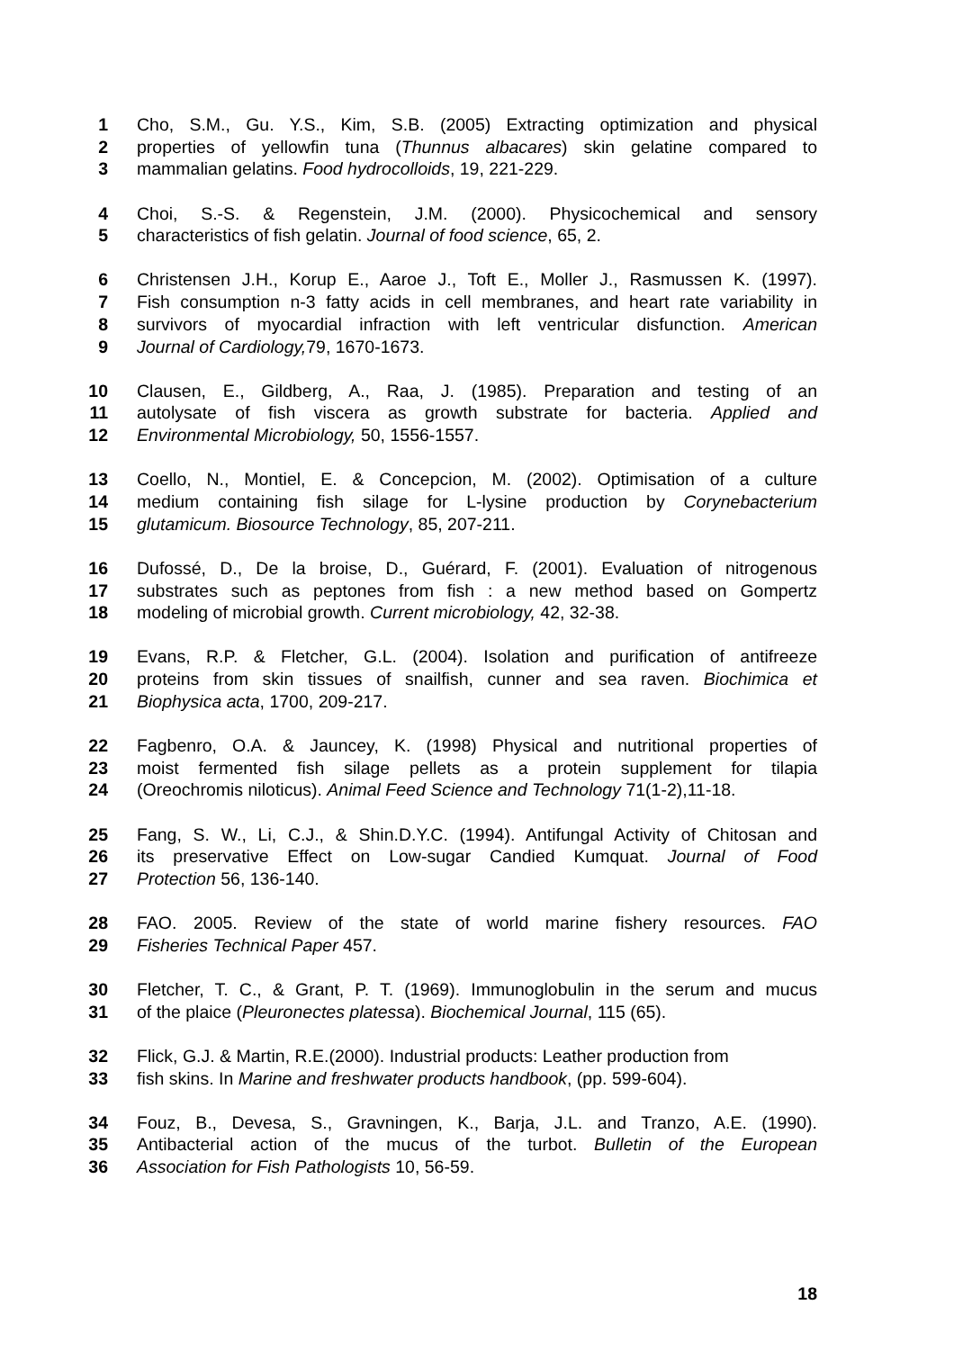1 Cho, S.M., Gu. Y.S., Kim, S.B. (2005) Extracting optimization and physical
2 properties of yellowfin tuna (Thunnus albacares) skin gelatine compared to
3 mammalian gelatins. Food hydrocolloids, 19, 221-229.
4 Choi, S.-S. & Regenstein, J.M. (2000). Physicochemical and sensory
5 characteristics of fish gelatin. Journal of food science, 65, 2.
6 Christensen J.H., Korup E., Aaroe J., Toft E., Moller J., Rasmussen K. (1997).
7 Fish consumption n-3 fatty acids in cell membranes, and heart rate variability in
8 survivors of myocardial infraction with left ventricular disfunction. American
9 Journal of Cardiology, 79, 1670-1673.
10 Clausen, E., Gildberg, A., Raa, J. (1985). Preparation and testing of an
11 autolysate of fish viscera as growth substrate for bacteria. Applied and
12 Environmental Microbiology, 50, 1556-1557.
13 Coello, N., Montiel, E. & Concepcion, M. (2002). Optimisation of a culture
14 medium containing fish silage for L-lysine production by Corynebacterium
15 glutamicum. Biosource Technology, 85, 207-211.
16 Dufossé, D., De la broise, D., Guérard, F. (2001). Evaluation of nitrogenous
17 substrates such as peptones from fish : a new method based on Gompertz
18 modeling of microbial growth. Current microbiology, 42, 32-38.
19 Evans, R.P. & Fletcher, G.L. (2004). Isolation and purification of antifreeze
20 proteins from skin tissues of snailfish, cunner and sea raven. Biochimica et
21 Biophysica acta, 1700, 209-217.
22 Fagbenro, O.A. & Jauncey, K. (1998) Physical and nutritional properties of
23 moist fermented fish silage pellets as a protein supplement for tilapia
24 (Oreochromis niloticus). Animal Feed Science and Technology 71(1-2),11-18.
25 Fang, S. W., Li, C.J., & Shin.D.Y.C. (1994). Antifungal Activity of Chitosan and
26 its preservative Effect on Low-sugar Candied Kumquat. Journal of Food
27 Protection 56, 136-140.
28 FAO. 2005. Review of the state of world marine fishery resources. FAO
29 Fisheries Technical Paper 457.
30 Fletcher, T. C., & Grant, P. T. (1969). Immunoglobulin in the serum and mucus
31 of the plaice (Pleuronectes platessa). Biochemical Journal, 115 (65).
32 Flick, G.J. & Martin, R.E.(2000). Industrial products: Leather production from
33 fish skins. In Marine and freshwater products handbook, (pp. 599-604).
34 Fouz, B., Devesa, S., Gravningen, K., Barja, J.L. and Tranzo, A.E. (1990).
35 Antibacterial action of the mucus of the turbot. Bulletin of the European
36 Association for Fish Pathologists 10, 56-59.
18